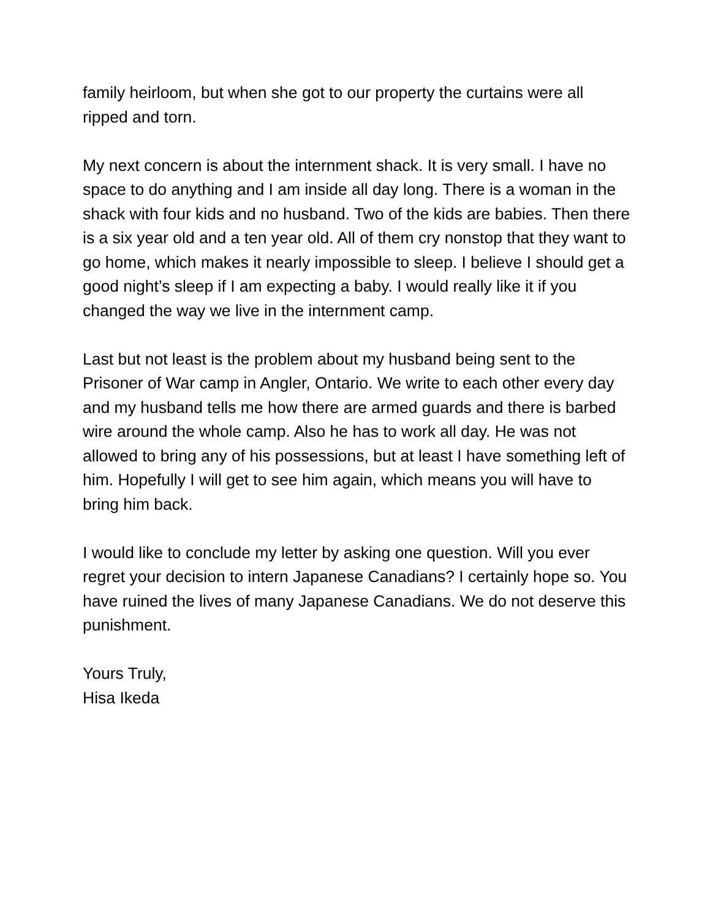family heirloom, but when she got to our property the curtains were all ripped and torn.
My next concern is about the internment shack. It is very small. I have no space to do anything and I am inside all day long. There is a woman in the shack with four kids and no husband. Two of the kids are babies. Then there is a six year old and a ten year old. All of them cry nonstop that they want to go home, which makes it nearly impossible to sleep. I believe I should get a good night’s sleep if I am expecting a baby. I would really like it if you changed the way we live in the internment camp.
Last but not least is the problem about my husband being sent to the Prisoner of War camp in Angler, Ontario. We write to each other every day and my husband tells me how there are armed guards and there is barbed wire around the whole camp. Also he has to work all day. He was not allowed to bring any of his possessions, but at least I have something left of him. Hopefully I will get to see him again, which means you will have to bring him back.
I would like to conclude my letter by asking one question. Will you ever regret your decision to intern Japanese Canadians? I certainly hope so. You have ruined the lives of many Japanese Canadians. We do not deserve this punishment.
Yours Truly,
Hisa Ikeda